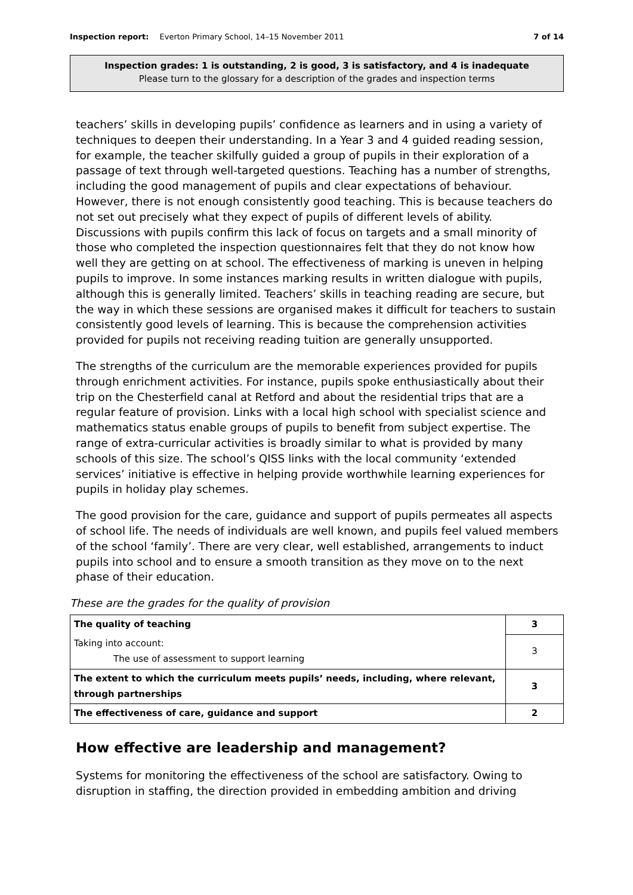Inspection report: Everton Primary School, 14–15 November 2011 7 of 14
Inspection grades: 1 is outstanding, 2 is good, 3 is satisfactory, and 4 is inadequate
Please turn to the glossary for a description of the grades and inspection terms
teachers’ skills in developing pupils’ confidence as learners and in using a variety of techniques to deepen their understanding. In a Year 3 and 4 guided reading session, for example, the teacher skilfully guided a group of pupils in their exploration of a passage of text through well-targeted questions. Teaching has a number of strengths, including the good management of pupils and clear expectations of behaviour. However, there is not enough consistently good teaching. This is because teachers do not set out precisely what they expect of pupils of different levels of ability. Discussions with pupils confirm this lack of focus on targets and a small minority of those who completed the inspection questionnaires felt that they do not know how well they are getting on at school. The effectiveness of marking is uneven in helping pupils to improve. In some instances marking results in written dialogue with pupils, although this is generally limited. Teachers’ skills in teaching reading are secure, but the way in which these sessions are organised makes it difficult for teachers to sustain consistently good levels of learning. This is because the comprehension activities provided for pupils not receiving reading tuition are generally unsupported.
The strengths of the curriculum are the memorable experiences provided for pupils through enrichment activities. For instance, pupils spoke enthusiastically about their trip on the Chesterfield canal at Retford and about the residential trips that are a regular feature of provision. Links with a local high school with specialist science and mathematics status enable groups of pupils to benefit from subject expertise. The range of extra-curricular activities is broadly similar to what is provided by many schools of this size. The school’s QISS links with the local community ‘extended services’ initiative is effective in helping provide worthwhile learning experiences for pupils in holiday play schemes.
The good provision for the care, guidance and support of pupils permeates all aspects of school life. The needs of individuals are well known, and pupils feel valued members of the school ‘family’. There are very clear, well established, arrangements to induct pupils into school and to ensure a smooth transition as they move on to the next phase of their education.
These are the grades for the quality of provision
| The quality of teaching | 3 |
| Taking into account: The use of assessment to support learning | 3 |
| The extent to which the curriculum meets pupils’ needs, including, where relevant, through partnerships | 3 |
| The effectiveness of care, guidance and support | 2 |
How effective are leadership and management?
Systems for monitoring the effectiveness of the school are satisfactory. Owing to disruption in staffing, the direction provided in embedding ambition and driving